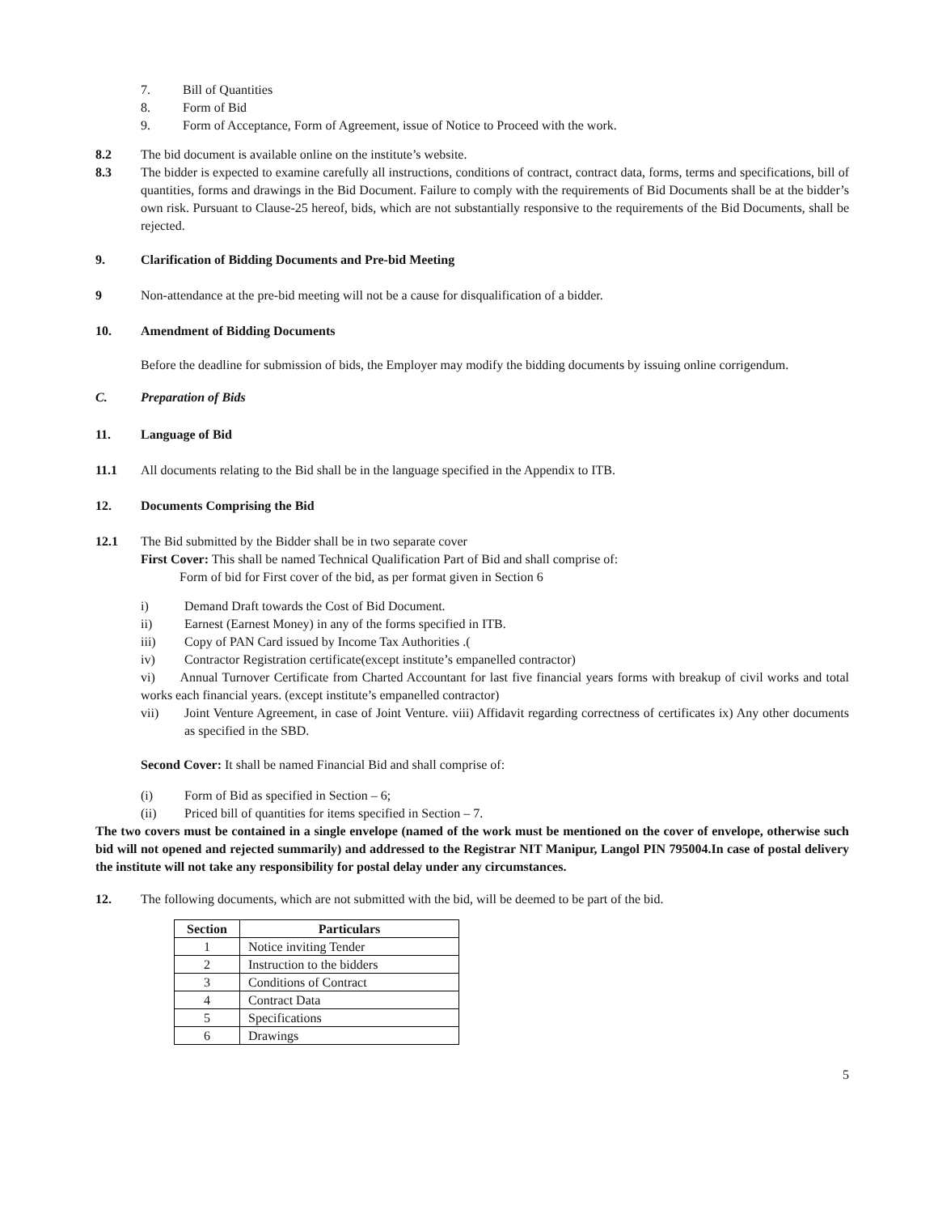7. Bill of Quantities
8. Form of Bid
9. Form of Acceptance, Form of Agreement, issue of Notice to Proceed with the work.
8.2 The bid document is available online on the institute’s website.
8.3 The bidder is expected to examine carefully all instructions, conditions of contract, contract data, forms, terms and specifications, bill of quantities, forms and drawings in the Bid Document. Failure to comply with the requirements of Bid Documents shall be at the bidder’s own risk. Pursuant to Clause-25 hereof, bids, which are not substantially responsive to the requirements of the Bid Documents, shall be rejected.
9. Clarification of Bidding Documents and Pre-bid Meeting
9 Non-attendance at the pre-bid meeting will not be a cause for disqualification of a bidder.
10. Amendment of Bidding Documents
Before the deadline for submission of bids, the Employer may modify the bidding documents by issuing online corrigendum.
C. Preparation of Bids
11. Language of Bid
11.1 All documents relating to the Bid shall be in the language specified in the Appendix to ITB.
12. Documents Comprising the Bid
12.1 The Bid submitted by the Bidder shall be in two separate cover
First Cover: This shall be named Technical Qualification Part of Bid and shall comprise of:
Form of bid for First cover of the bid, as per format given in Section 6
i) Demand Draft towards the Cost of Bid Document.
ii) Earnest (Earnest Money) in any of the forms specified in ITB.
iii) Copy of PAN Card issued by Income Tax Authorities .(
iv) Contractor Registration certificate(except institute’s empanelled contractor)
vi) Annual Turnover Certificate from Charted Accountant for last five financial years forms with breakup of civil works and total works each financial years. (except institute’s empanelled contractor)
vii) Joint Venture Agreement, in case of Joint Venture. viii) Affidavit regarding correctness of certificates ix) Any other documents as specified in the SBD.
Second Cover: It shall be named Financial Bid and shall comprise of:
(i) Form of Bid as specified in Section – 6;
(ii) Priced bill of quantities for items specified in Section – 7.
The two covers must be contained in a single envelope (named of the work must be mentioned on the cover of envelope, otherwise such bid will not opened and rejected summarily) and addressed to the Registrar NIT Manipur, Langol PIN 795004.In case of postal delivery the institute will not take any responsibility for postal delay under any circumstances.
12. The following documents, which are not submitted with the bid, will be deemed to be part of the bid.
| Section | Particulars |
| --- | --- |
| 1 | Notice inviting Tender |
| 2 | Instruction to the bidders |
| 3 | Conditions of Contract |
| 4 | Contract Data |
| 5 | Specifications |
| 6 | Drawings |
5